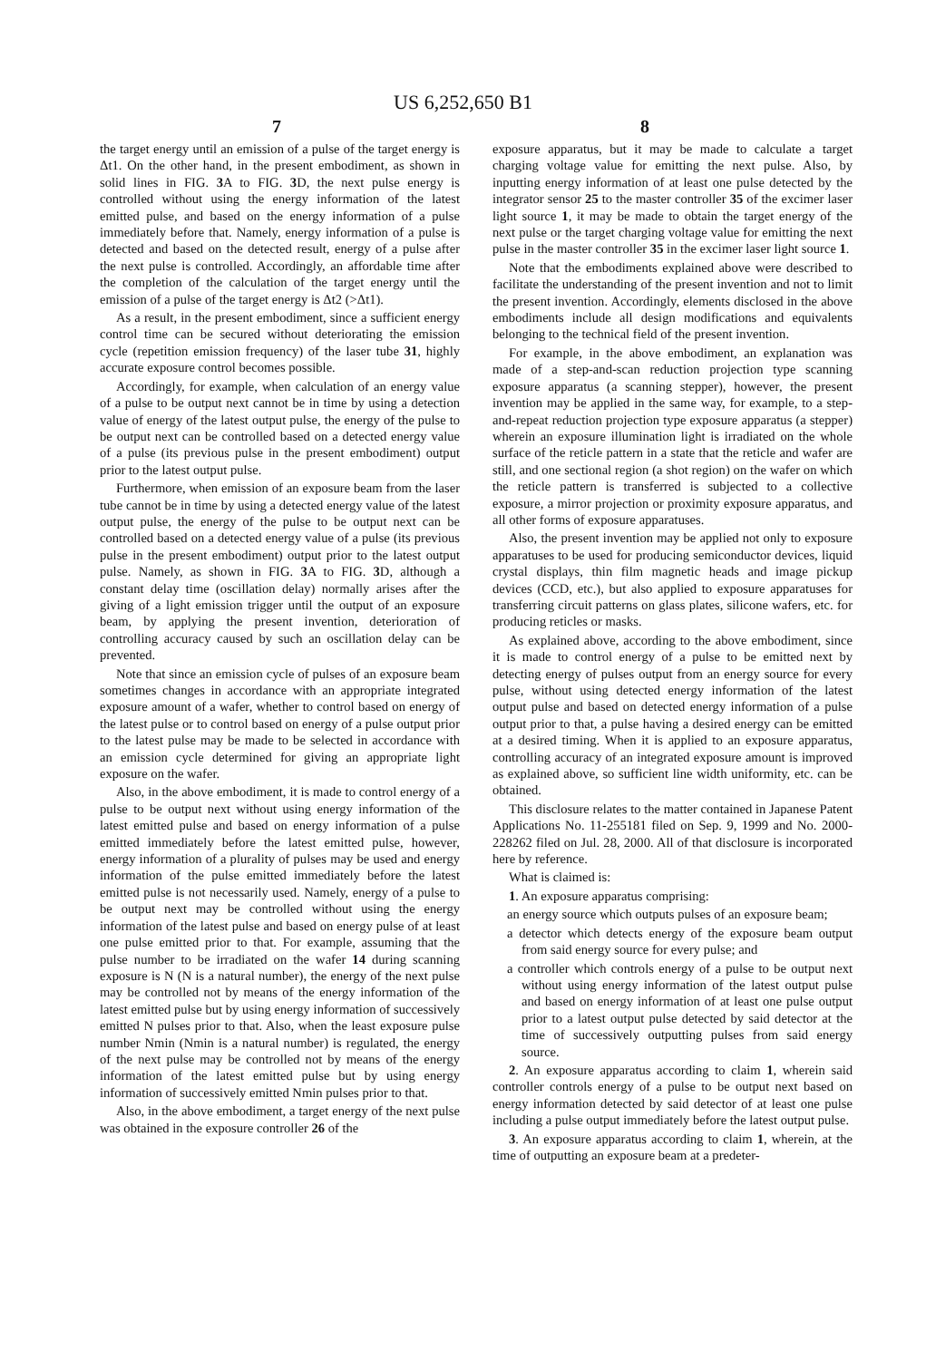US 6,252,650 B1
7 8
the target energy until an emission of a pulse of the target energy is Δt1. On the other hand, in the present embodiment, as shown in solid lines in FIG. 3 A to FIG. 3 D, the next pulse energy is controlled without using the energy information of the latest emitted pulse, and based on the energy information of a pulse immediately before that. Namely, energy information of a pulse is detected and based on the detected result, energy of a pulse after the next pulse is controlled. Accordingly, an affordable time after the completion of the calculation of the target energy until the emission of a pulse of the target energy is Δt2 (>Δt1).
As a result, in the present embodiment, since a sufficient energy control time can be secured without deteriorating the emission cycle (repetition emission frequency) of the laser tube 31, highly accurate exposure control becomes possible.
Accordingly, for example, when calculation of an energy value of a pulse to be output next cannot be in time by using a detection value of energy of the latest output pulse, the energy of the pulse to be output next can be controlled based on a detected energy value of a pulse (its previous pulse in the present embodiment) output prior to the latest output pulse.
Furthermore, when emission of an exposure beam from the laser tube cannot be in time by using a detected energy value of the latest output pulse, the energy of the pulse to be output next can be controlled based on a detected energy value of a pulse (its previous pulse in the present embodiment) output prior to the latest output pulse. Namely, as shown in FIG. 3 A to FIG. 3 D, although a constant delay time (oscillation delay) normally arises after the giving of a light emission trigger until the output of an exposure beam, by applying the present invention, deterioration of controlling accuracy caused by such an oscillation delay can be prevented.
Note that since an emission cycle of pulses of an exposure beam sometimes changes in accordance with an appropriate integrated exposure amount of a wafer, whether to control based on energy of the latest pulse or to control based on energy of a pulse output prior to the latest pulse may be made to be selected in accordance with an emission cycle determined for giving an appropriate light exposure on the wafer.
Also, in the above embodiment, it is made to control energy of a pulse to be output next without using energy information of the latest emitted pulse and based on energy information of a pulse emitted immediately before the latest emitted pulse, however, energy information of a plurality of pulses may be used and energy information of the pulse emitted immediately before the latest emitted pulse is not necessarily used. Namely, energy of a pulse to be output next may be controlled without using the energy information of the latest pulse and based on energy pulse of at least one pulse emitted prior to that. For example, assuming that the pulse number to be irradiated on the wafer 14 during scanning exposure is N (N is a natural number), the energy of the next pulse may be controlled not by means of the energy information of the latest emitted pulse but by using energy information of successively emitted N pulses prior to that. Also, when the least exposure pulse number Nmin (Nmin is a natural number) is regulated, the energy of the next pulse may be controlled not by means of the energy information of the latest emitted pulse but by using energy information of successively emitted Nmin pulses prior to that.
Also, in the above embodiment, a target energy of the next pulse was obtained in the exposure controller 26 of the
exposure apparatus, but it may be made to calculate a target charging voltage value for emitting the next pulse. Also, by inputting energy information of at least one pulse detected by the integrator sensor 25 to the master controller 35 of the excimer laser light source 1, it may be made to obtain the target energy of the next pulse or the target charging voltage value for emitting the next pulse in the master controller 35 in the excimer laser light source 1.
Note that the embodiments explained above were described to facilitate the understanding of the present invention and not to limit the present invention. Accordingly, elements disclosed in the above embodiments include all design modifications and equivalents belonging to the technical field of the present invention.
For example, in the above embodiment, an explanation was made of a step-and-scan reduction projection type scanning exposure apparatus (a scanning stepper), however, the present invention may be applied in the same way, for example, to a step-and-repeat reduction projection type exposure apparatus (a stepper) wherein an exposure illumination light is irradiated on the whole surface of the reticle pattern in a state that the reticle and wafer are still, and one sectional region (a shot region) on the wafer on which the reticle pattern is transferred is subjected to a collective exposure, a mirror projection or proximity exposure apparatus, and all other forms of exposure apparatuses.
Also, the present invention may be applied not only to exposure apparatuses to be used for producing semiconductor devices, liquid crystal displays, thin film magnetic heads and image pickup devices (CCD, etc.), but also applied to exposure apparatuses for transferring circuit patterns on glass plates, silicone wafers, etc. for producing reticles or masks.
As explained above, according to the above embodiment, since it is made to control energy of a pulse to be emitted next by detecting energy of pulses output from an energy source for every pulse, without using detected energy information of the latest output pulse and based on detected energy information of a pulse output prior to that, a pulse having a desired energy can be emitted at a desired timing. When it is applied to an exposure apparatus, controlling accuracy of an integrated exposure amount is improved as explained above, so sufficient line width uniformity, etc. can be obtained.
This disclosure relates to the matter contained in Japanese Patent Applications No. 11-255181 filed on Sep. 9, 1999 and No. 2000-228262 filed on Jul. 28, 2000. All of that disclosure is incorporated here by reference.
What is claimed is:
1. An exposure apparatus comprising:
an energy source which outputs pulses of an exposure beam;
a detector which detects energy of the exposure beam output from said energy source for every pulse; and
a controller which controls energy of a pulse to be output next without using energy information of the latest output pulse and based on energy information of at least one pulse output prior to a latest output pulse detected by said detector at the time of successively outputting pulses from said energy source.
2. An exposure apparatus according to claim 1, wherein said controller controls energy of a pulse to be output next based on energy information detected by said detector of at least one pulse including a pulse output immediately before the latest output pulse.
3. An exposure apparatus according to claim 1, wherein, at the time of outputting an exposure beam at a predeter-